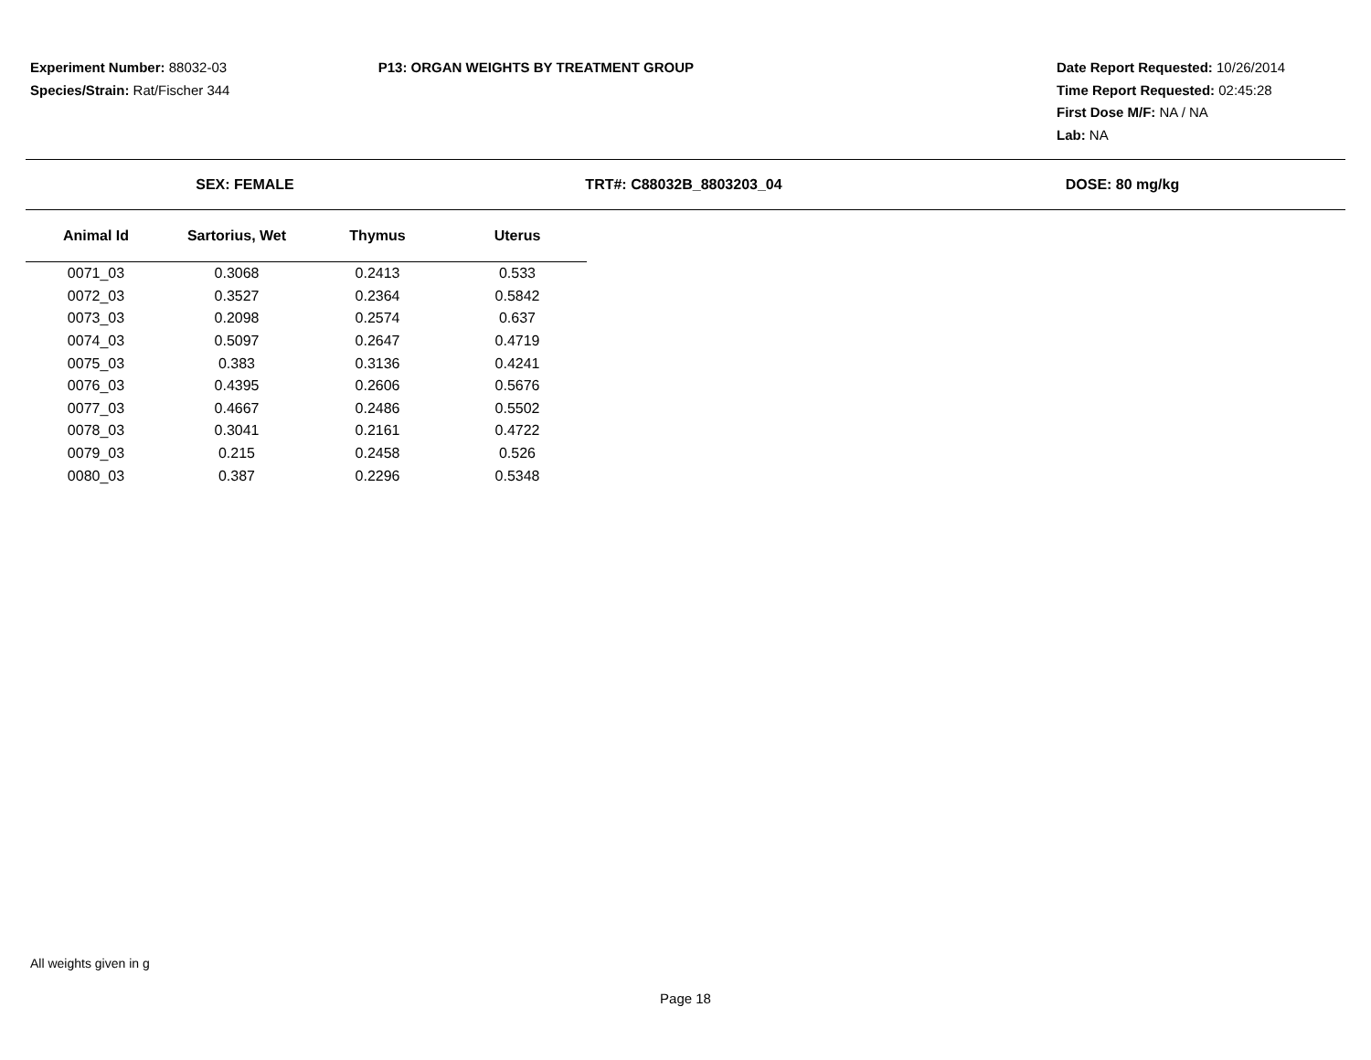Experiment Number: 88032-03
Species/Strain: Rat/Fischer 344
P13: ORGAN WEIGHTS BY TREATMENT GROUP Date Report Requested: 10/26/2014
Time Report Requested: 02:45:28
First Dose M/F: NA / NA
Lab: NA
SEX: FEMALE TRT#: C88032B_8803203_04 DOSE: 80 mg/kg
| Animal Id | Sartorius, Wet | Thymus | Uterus |
| --- | --- | --- | --- |
| 0071_03 | 0.3068 | 0.2413 | 0.533 |
| 0072_03 | 0.3527 | 0.2364 | 0.5842 |
| 0073_03 | 0.2098 | 0.2574 | 0.637 |
| 0074_03 | 0.5097 | 0.2647 | 0.4719 |
| 0075_03 | 0.383 | 0.3136 | 0.4241 |
| 0076_03 | 0.4395 | 0.2606 | 0.5676 |
| 0077_03 | 0.4667 | 0.2486 | 0.5502 |
| 0078_03 | 0.3041 | 0.2161 | 0.4722 |
| 0079_03 | 0.215 | 0.2458 | 0.526 |
| 0080_03 | 0.387 | 0.2296 | 0.5348 |
All weights given in g
Page 18